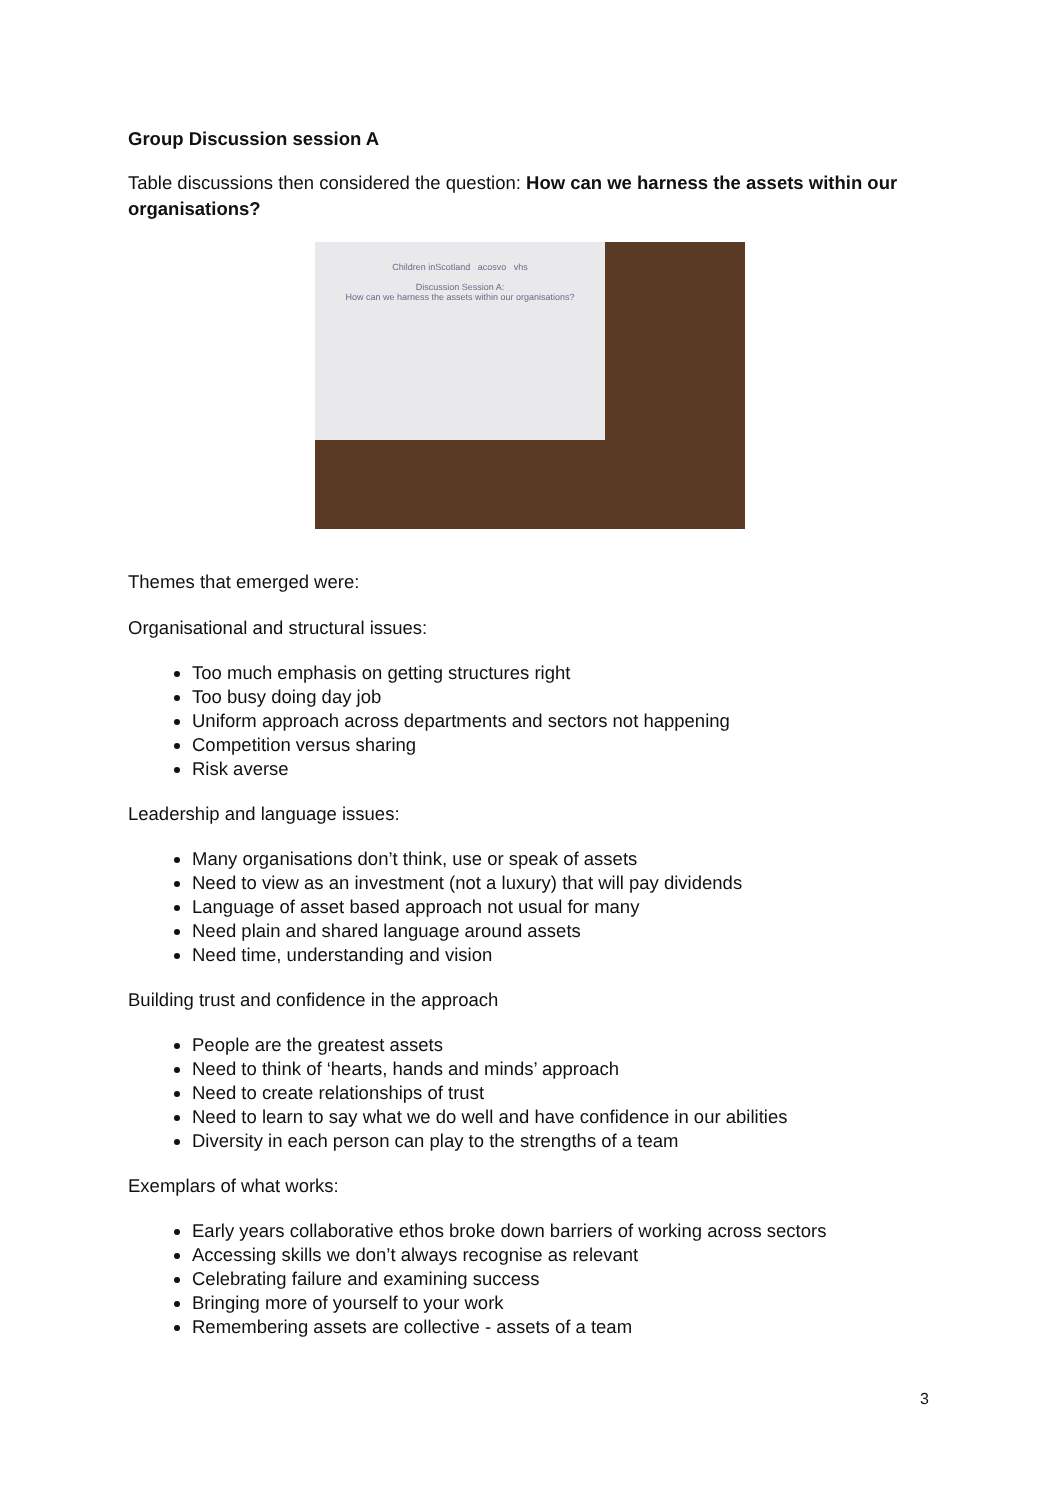Group Discussion session A
Table discussions then considered the question: How can we harness the assets within our organisations?
Children inScotland acosvo vhs
Discussion Session A:
How can we harness the assets within our organisations?
Themes that emerged were:
Organisational and structural issues:
Too much emphasis on getting structures right
Too busy doing day job
Uniform approach across departments and sectors not happening
Competition versus sharing
Risk averse
Leadership and language issues:
Many organisations don’t think, use or speak of assets
Need to view as an investment (not a luxury) that will pay dividends
Language of asset based approach not usual for many
Need plain and shared language around assets
Need time, understanding and vision
Building trust and confidence in the approach
People are the greatest assets
Need to think of ‘hearts, hands and minds’ approach
Need to create relationships of trust
Need to learn to say what we do well and have confidence in our abilities
Diversity in each person can play to the strengths of a team
Exemplars of what works:
Early years collaborative ethos broke down barriers of working across sectors
Accessing skills we don’t always recognise as relevant
Celebrating failure and examining success
Bringing more of yourself to your work
Remembering assets are collective - assets of a team
3